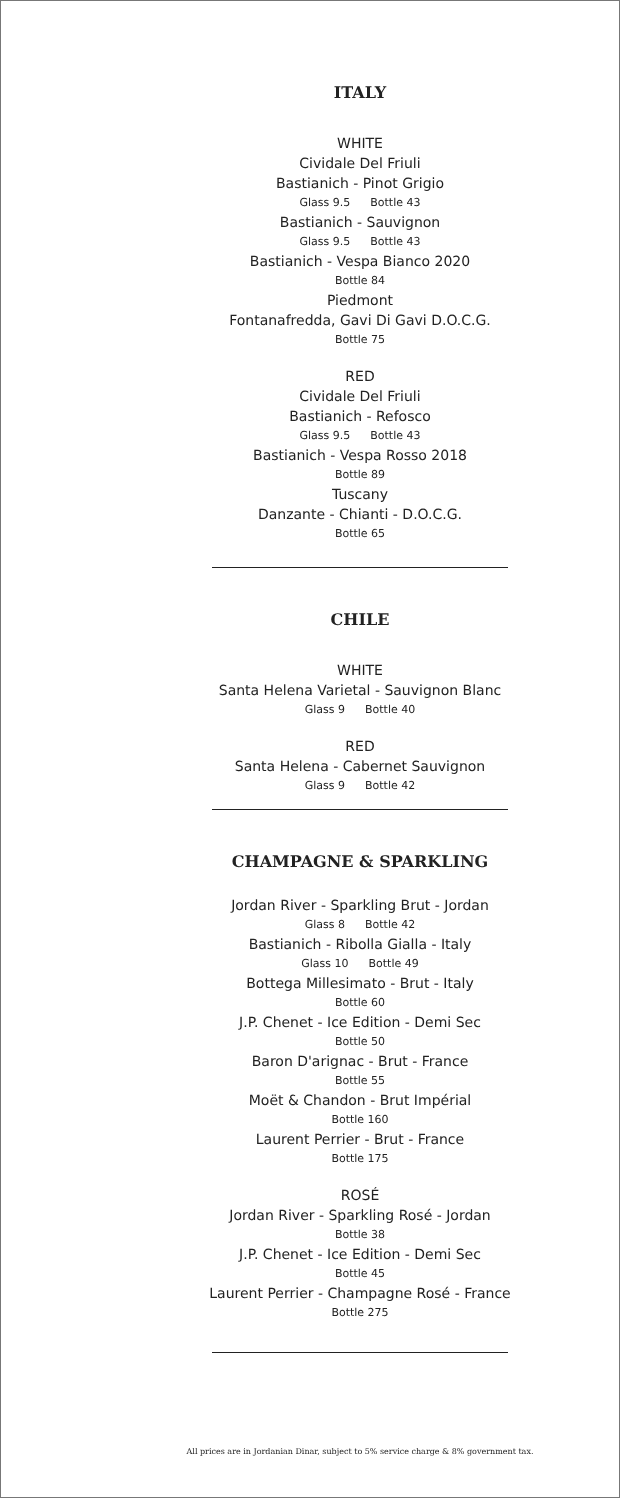ITALY
WHITE
Cividale Del Friuli
Bastianich - Pinot Grigio
Glass 9.5 Bottle 43
Bastianich - Sauvignon
Glass 9.5 Bottle 43
Bastianich - Vespa Bianco 2020
Bottle 84
Piedmont
Fontanafredda, Gavi Di Gavi D.O.C.G.
Bottle 75
RED
Cividale Del Friuli
Bastianich - Refosco
Glass 9.5 Bottle 43
Bastianich - Vespa Rosso 2018
Bottle 89
Tuscany
Danzante - Chianti - D.O.C.G.
Bottle 65
CHILE
WHITE
Santa Helena Varietal - Sauvignon Blanc
Glass 9 Bottle 40
RED
Santa Helena - Cabernet Sauvignon
Glass 9 Bottle 42
CHAMPAGNE & SPARKLING
Jordan River - Sparkling Brut - Jordan
Glass 8 Bottle 42
Bastianich - Ribolla Gialla - Italy
Glass 10 Bottle 49
Bottega Millesimato - Brut - Italy
Bottle 60
J.P. Chenet - Ice Edition - Demi Sec
Bottle 50
Baron D'arignac - Brut - France
Bottle 55
Moët & Chandon - Brut Impérial
Bottle 160
Laurent Perrier - Brut - France
Bottle 175
ROSÉ
Jordan River - Sparkling Rosé - Jordan
Bottle 38
J.P. Chenet - Ice Edition - Demi Sec
Bottle 45
Laurent Perrier - Champagne Rosé - France
Bottle 275
All prices are in Jordanian Dinar, subject to 5% service charge & 8% government tax.